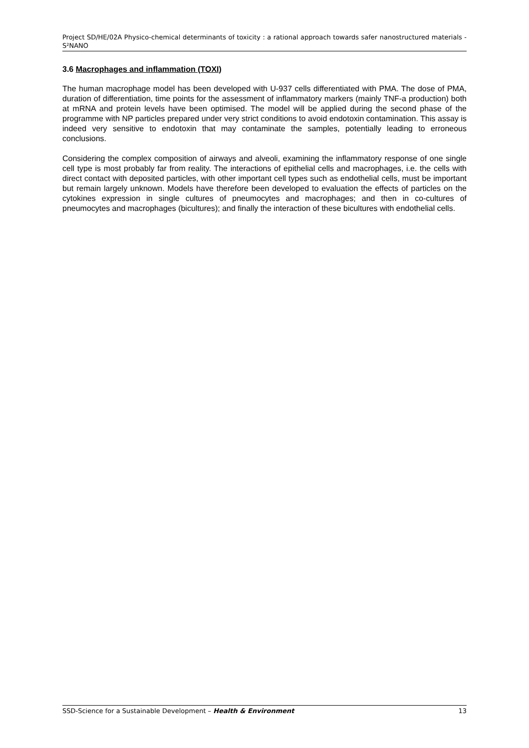Project SD/HE/02A Physico-chemical determinants of toxicity : a rational approach towards safer nanostructured materials - S²NANO
3.6 Macrophages and inflammation (TOXI)
The human macrophage model has been developed with U-937 cells differentiated with PMA. The dose of PMA, duration of differentiation, time points for the assessment of inflammatory markers (mainly TNF-a production) both at mRNA and protein levels have been optimised. The model will be applied during the second phase of the programme with NP particles prepared under very strict conditions to avoid endotoxin contamination. This assay is indeed very sensitive to endotoxin that may contaminate the samples, potentially leading to erroneous conclusions.
Considering the complex composition of airways and alveoli, examining the inflammatory response of one single cell type is most probably far from reality. The interactions of epithelial cells and macrophages, i.e. the cells with direct contact with deposited particles, with other important cell types such as endothelial cells, must be important but remain largely unknown. Models have therefore been developed to evaluation the effects of particles on the cytokines expression in single cultures of pneumocytes and macrophages; and then in co-cultures of pneumocytes and macrophages (bicultures); and finally the interaction of these bicultures with endothelial cells.
SSD-Science for a Sustainable Development – Health & Environment 13